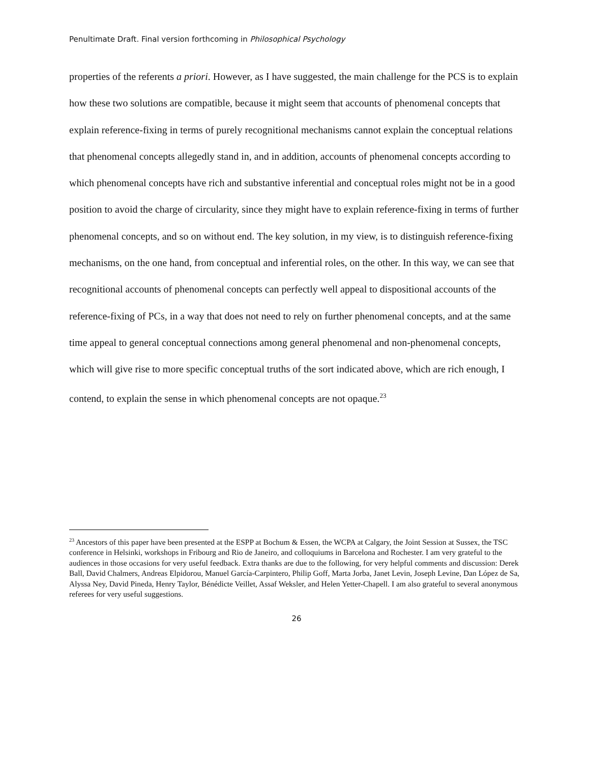Penultimate Draft. Final version forthcoming in Philosophical Psychology
properties of the referents a priori. However, as I have suggested, the main challenge for the PCS is to explain how these two solutions are compatible, because it might seem that accounts of phenomenal concepts that explain reference-fixing in terms of purely recognitional mechanisms cannot explain the conceptual relations that phenomenal concepts allegedly stand in, and in addition, accounts of phenomenal concepts according to which phenomenal concepts have rich and substantive inferential and conceptual roles might not be in a good position to avoid the charge of circularity, since they might have to explain reference-fixing in terms of further phenomenal concepts, and so on without end. The key solution, in my view, is to distinguish reference-fixing mechanisms, on the one hand, from conceptual and inferential roles, on the other. In this way, we can see that recognitional accounts of phenomenal concepts can perfectly well appeal to dispositional accounts of the reference-fixing of PCs, in a way that does not need to rely on further phenomenal concepts, and at the same time appeal to general conceptual connections among general phenomenal and non-phenomenal concepts, which will give rise to more specific conceptual truths of the sort indicated above, which are rich enough, I contend, to explain the sense in which phenomenal concepts are not opaque.<sup>23</sup>
<sup>23</sup> Ancestors of this paper have been presented at the ESPP at Bochum & Essen, the WCPA at Calgary, the Joint Session at Sussex, the TSC conference in Helsinki, workshops in Fribourg and Rio de Janeiro, and colloquiums in Barcelona and Rochester. I am very grateful to the audiences in those occasions for very useful feedback. Extra thanks are due to the following, for very helpful comments and discussion: Derek Ball, David Chalmers, Andreas Elpidorou, Manuel García-Carpintero, Philip Goff, Marta Jorba, Janet Levin, Joseph Levine, Dan López de Sa, Alyssa Ney, David Pineda, Henry Taylor, Bénédicte Veillet, Assaf Weksler, and Helen Yetter-Chapell. I am also grateful to several anonymous referees for very useful suggestions.
26